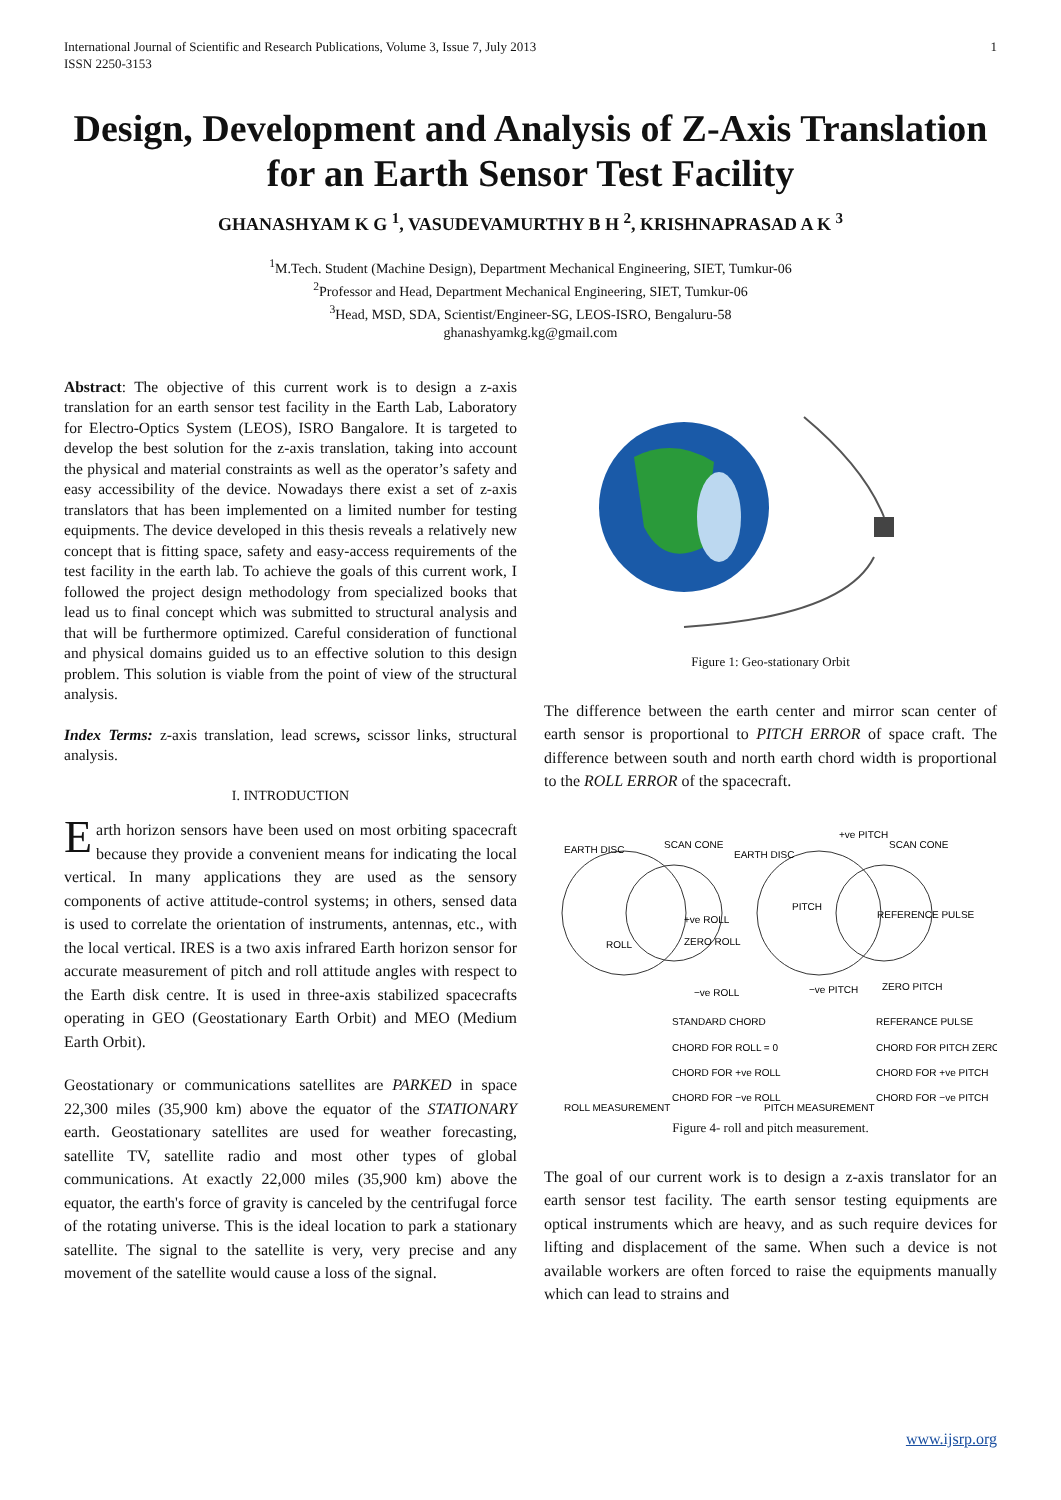International Journal of Scientific and Research Publications, Volume 3, Issue 7, July 2013
ISSN 2250-3153 1
Design, Development and Analysis of Z-Axis Translation for an Earth Sensor Test Facility
GHANASHYAM K G <sup>1</sup>, VASUDEVAMURTHY B H <sup>2</sup>, KRISHNAPRASAD A K <sup>3</sup>
<sup>1</sup> M.Tech. Student (Machine Design), Department Mechanical Engineering, SIET, Tumkur-06
<sup>2</sup> Professor and Head, Department Mechanical Engineering, SIET, Tumkur-06
<sup>3</sup> Head, MSD, SDA, Scientist/Engineer-SG, LEOS-ISRO, Bengaluru-58
ghanashyamkg.kg@gmail.com
Abstract: The objective of this current work is to design a z-axis translation for an earth sensor test facility in the Earth Lab, Laboratory for Electro-Optics System (LEOS), ISRO Bangalore. It is targeted to develop the best solution for the z-axis translation, taking into account the physical and material constraints as well as the operator’s safety and easy accessibility of the device. Nowadays there exist a set of z-axis translators that has been implemented on a limited number for testing equipments. The device developed in this thesis reveals a relatively new concept that is fitting space, safety and easy-access requirements of the test facility in the earth lab. To achieve the goals of this current work, I followed the project design methodology from specialized books that lead us to final concept which was submitted to structural analysis and that will be furthermore optimized. Careful consideration of functional and physical domains guided us to an effective solution to this design problem. This solution is viable from the point of view of the structural analysis.
Index Terms: z-axis translation, lead screws, scissor links, structural analysis.
I. INTRODUCTION
Earth horizon sensors have been used on most orbiting spacecraft because they provide a convenient means for indicating the local vertical. In many applications they are used as the sensory components of active attitude-control systems; in others, sensed data is used to correlate the orientation of instruments, antennas, etc., with the local vertical. IRES is a two axis infrared Earth horizon sensor for accurate measurement of pitch and roll attitude angles with respect to the Earth disk centre. It is used in three-axis stabilized spacecrafts operating in GEO (Geostationary Earth Orbit) and MEO (Medium Earth Orbit).
Geostationary or communications satellites are PARKED in space 22,300 miles (35,900 km) above the equator of the STATIONARY earth. Geostationary satellites are used for weather forecasting, satellite TV, satellite radio and most other types of global communications. At exactly 22,000 miles (35,900 km) above the equator, the earth's force of gravity is canceled by the centrifugal force of the rotating universe. This is the ideal location to park a stationary satellite. The signal to the satellite is very, very precise and any movement of the satellite would cause a loss of the signal.
Figure 1: Geo-stationary Orbit
The difference between the earth center and mirror scan center of earth sensor is proportional to PITCH ERROR of space craft. The difference between south and north earth chord width is proportional to the ROLL ERROR of the spacecraft.
EARTH DISC
SCAN CONE
EARTH DISC
+ve PITCH
SCAN CONE
ROLL
+ve ROLL
ZERO ROLL
−ve ROLL
PITCH
REFERENCE PULSE
−ve PITCH
ZERO PITCH
STANDARD CHORD
REFERANCE PULSE
CHORD FOR ROLL = 0
CHORD FOR PITCH ZERO
CHORD FOR +ve ROLL
CHORD FOR +ve PITCH
CHORD FOR −ve ROLL
CHORD FOR −ve PITCH
ROLL MEASUREMENT
PITCH MEASUREMENT
Figure 4- roll and pitch measurement.
The goal of our current work is to design a z-axis translator for an earth sensor test facility. The earth sensor testing equipments are optical instruments which are heavy, and as such require devices for lifting and displacement of the same. When such a device is not available workers are often forced to raise the equipments manually which can lead to strains and
www.ijsrp.org